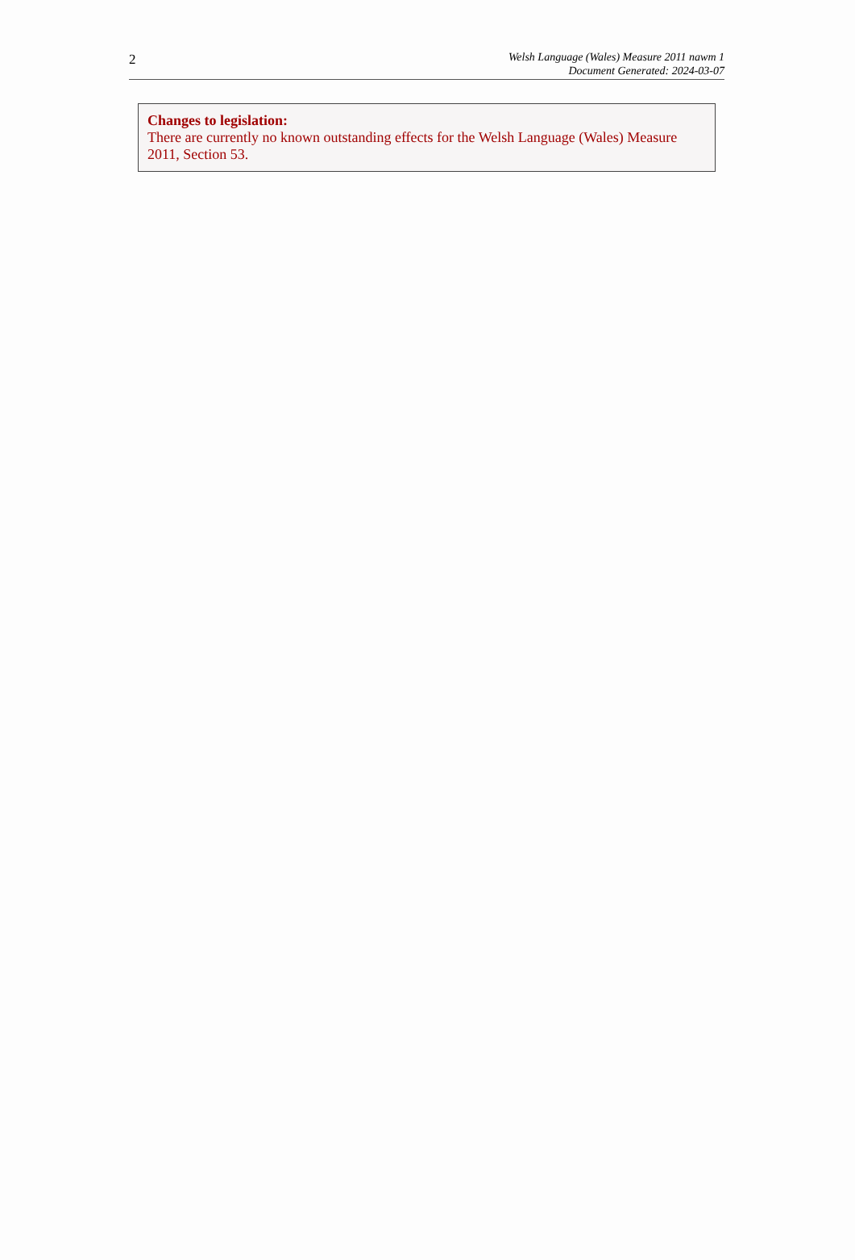2
Welsh Language (Wales) Measure 2011 nawm 1
Document Generated: 2024-03-07
Changes to legislation:
There are currently no known outstanding effects for the Welsh Language (Wales) Measure 2011, Section 53.